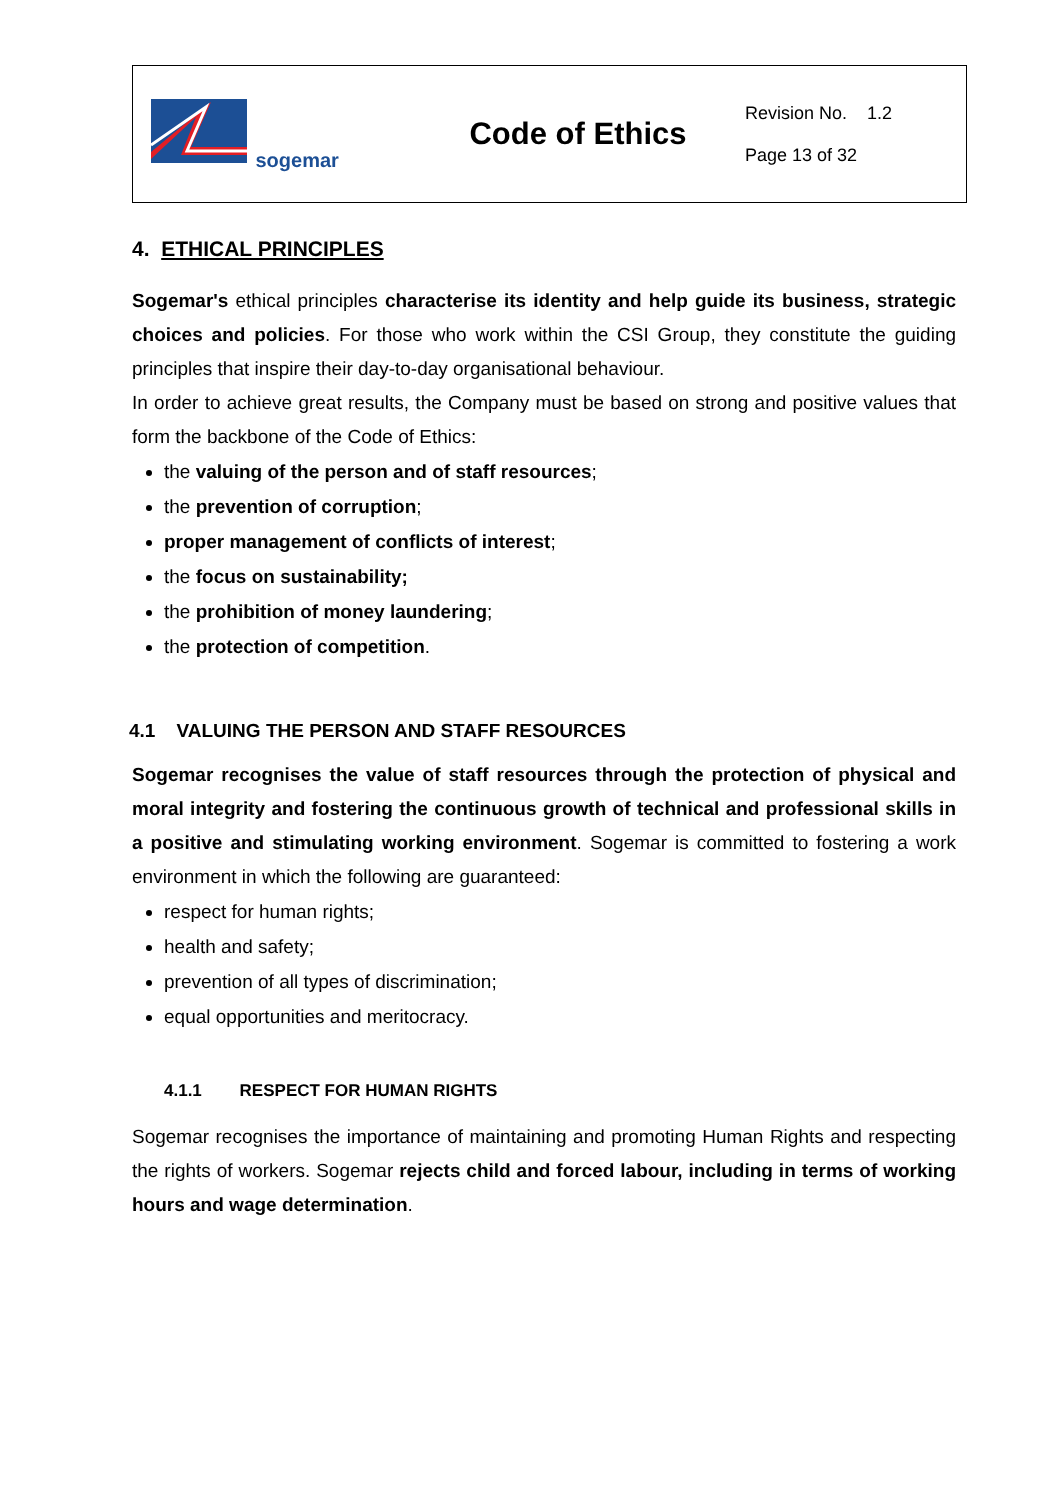| sogemar | Code of Ethics | Revision No. 1.2 Page 13 of 32 |
4. ETHICAL PRINCIPLES
Sogemar's ethical principles characterise its identity and help guide its business, strategic choices and policies. For those who work within the CSI Group, they constitute the guiding principles that inspire their day-to-day organisational behaviour.
In order to achieve great results, the Company must be based on strong and positive values that form the backbone of the Code of Ethics:
the valuing of the person and of staff resources;
the prevention of corruption;
proper management of conflicts of interest;
the focus on sustainability;
the prohibition of money laundering;
the protection of competition.
4.1 VALUING THE PERSON AND STAFF RESOURCES
Sogemar recognises the value of staff resources through the protection of physical and moral integrity and fostering the continuous growth of technical and professional skills in a positive and stimulating working environment. Sogemar is committed to fostering a work environment in which the following are guaranteed:
respect for human rights;
health and safety;
prevention of all types of discrimination;
equal opportunities and meritocracy.
4.1.1 RESPECT FOR HUMAN RIGHTS
Sogemar recognises the importance of maintaining and promoting Human Rights and respecting the rights of workers. Sogemar rejects child and forced labour, including in terms of working hours and wage determination.